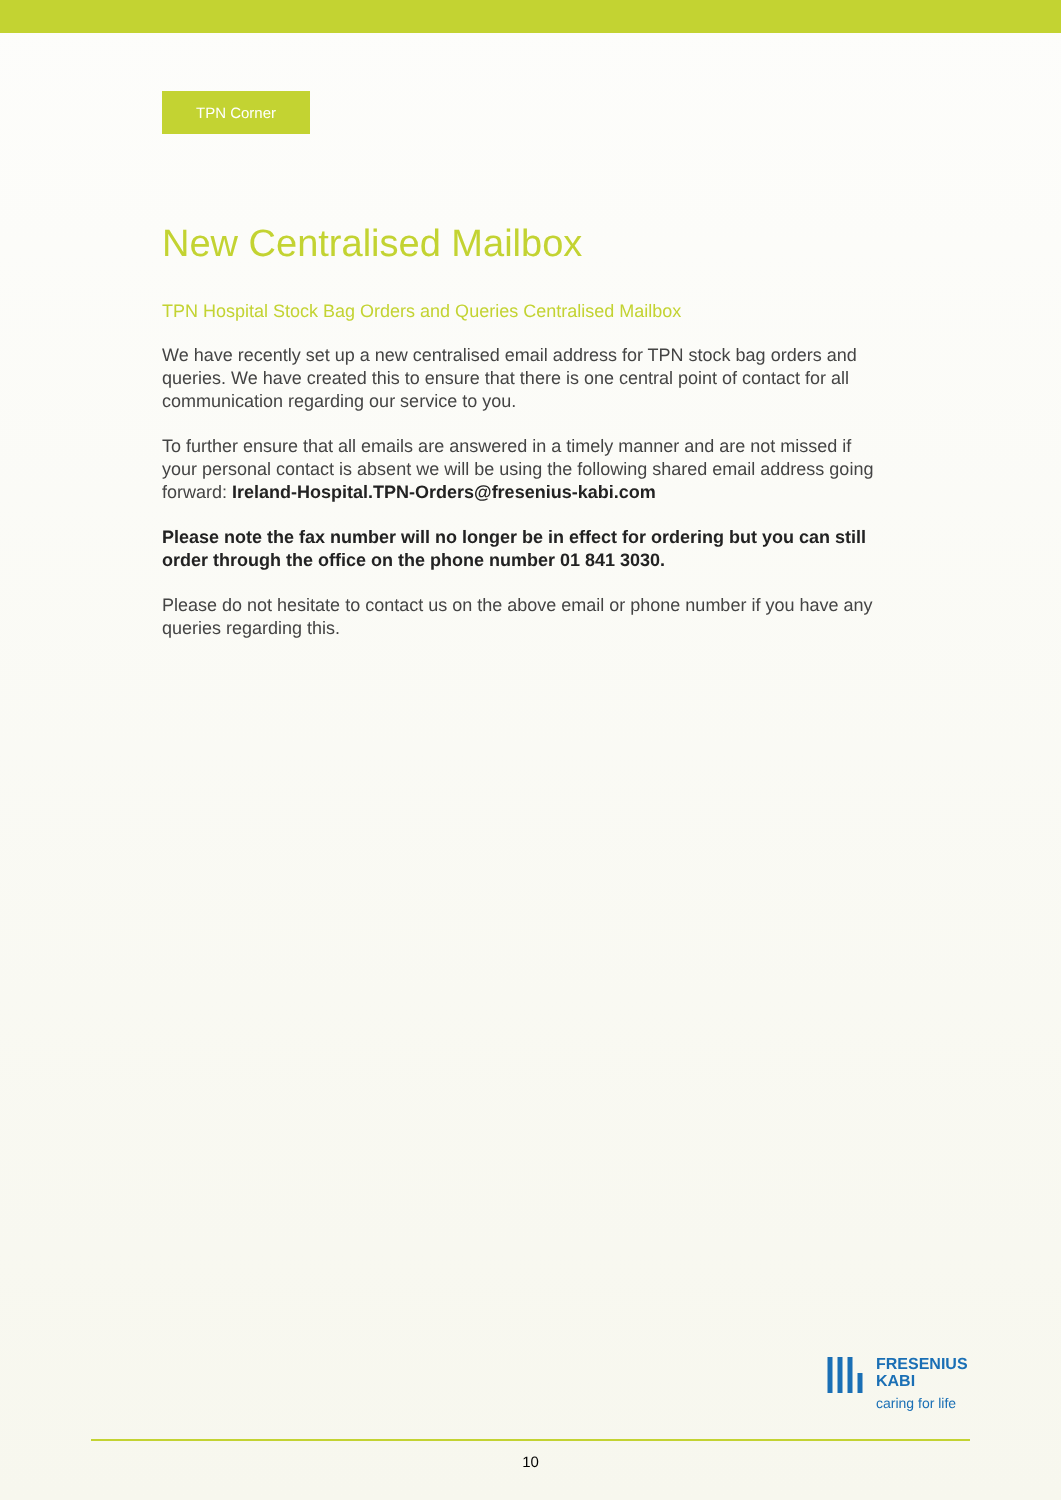TPN Corner
New Centralised Mailbox
TPN Hospital Stock Bag Orders and Queries Centralised Mailbox
We have recently set up a new centralised email address for TPN stock bag orders and queries. We have created this to ensure that there is one central point of contact for all communication regarding our service to you.
To further ensure that all emails are answered in a timely manner and are not missed if your personal contact is absent we will be using the following shared email address going forward: Ireland-Hospital.TPN-Orders@fresenius-kabi.com
Please note the fax number will no longer be in effect for ordering but you can still order through the office on the phone number 01 841 3030.
Please do not hesitate to contact us on the above email or phone number if you have any queries regarding this.
FRESENIUS
KABI
caring for life
10